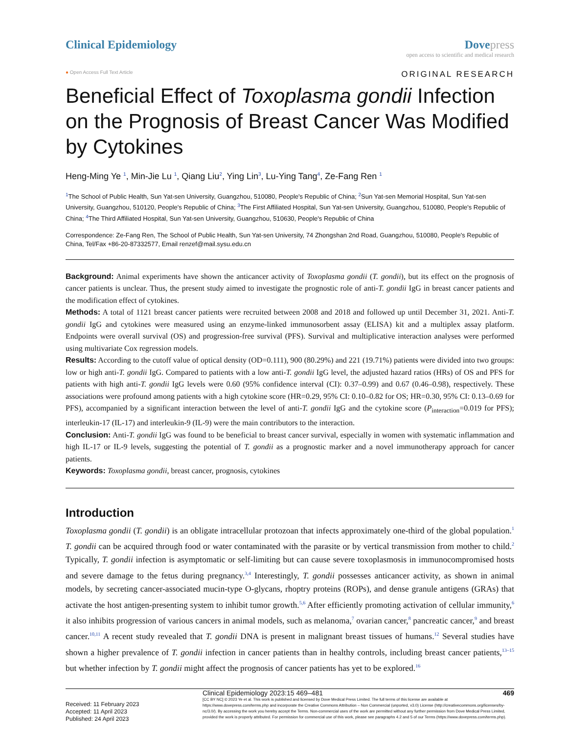Clinical Epidemiology Dove press
open access to scientific and medical research
● Open Access Full Text Article
ORIGINAL RESEARCH
Beneficial Effect of Toxoplasma gondii Infection on the Prognosis of Breast Cancer Was Modified by Cytokines
Heng-Ming Ye <sup>1</sup>, Min-Jie Lu <sup>1</sup>, Qiang Liu<sup>2</sup>, Ying Lin<sup>3</sup>, Lu-Ying Tang<sup>4</sup>, Ze-Fang Ren <sup>1</sup>
<sup>1</sup> The School of Public Health, Sun Yat-sen University, Guangzhou, 510080, People's Republic of China; <sup>2</sup>Sun Yat-sen Memorial Hospital, Sun Yat-sen University, Guangzhou, 510120, People's Republic of China; <sup>3</sup>The First Affiliated Hospital, Sun Yat-sen University, Guangzhou, 510080, People's Republic of China; <sup>4</sup>The Third Affiliated Hospital, Sun Yat-sen University, Guangzhou, 510630, People's Republic of China
Correspondence: Ze-Fang Ren, The School of Public Health, Sun Yat-sen University, 74 Zhongshan 2nd Road, Guangzhou, 510080, People's Republic of China, Tel/Fax +86-20-87332577, Email renzef@mail.sysu.edu.cn
Background: Animal experiments have shown the anticancer activity of Toxoplasma gondii (T. gondii), but its effect on the prognosis of cancer patients is unclear. Thus, the present study aimed to investigate the prognostic role of anti-T. gondii IgG in breast cancer patients and the modification effect of cytokines.
Methods: A total of 1121 breast cancer patients were recruited between 2008 and 2018 and followed up until December 31, 2021. Anti-T. gondii IgG and cytokines were measured using an enzyme-linked immunosorbent assay (ELISA) kit and a multiplex assay platform. Endpoints were overall survival (OS) and progression-free survival (PFS). Survival and multiplicative interaction analyses were performed using multivariate Cox regression models.
Results: According to the cutoff value of optical density (OD=0.111), 900 (80.29%) and 221 (19.71%) patients were divided into two groups: low or high anti-T. gondii IgG. Compared to patients with a low anti-T. gondii IgG level, the adjusted hazard ratios (HRs) of OS and PFS for patients with high anti-T. gondii IgG levels were 0.60 (95% confidence interval (CI): 0.37–0.99) and 0.67 (0.46–0.98), respectively. These associations were profound among patients with a high cytokine score (HR=0.29, 95% CI: 0.10–0.82 for OS; HR=0.30, 95% CI: 0.13–0.69 for PFS), accompanied by a significant interaction between the level of anti-T. gondii IgG and the cytokine score (P<sub>interaction</sub>=0.019 for PFS); interleukin-17 (IL-17) and interleukin-9 (IL-9) were the main contributors to the interaction.
Conclusion: Anti-T. gondii IgG was found to be beneficial to breast cancer survival, especially in women with systematic inflammation and high IL-17 or IL-9 levels, suggesting the potential of T. gondii as a prognostic marker and a novel immunotherapy approach for cancer patients.
Keywords: Toxoplasma gondii, breast cancer, prognosis, cytokines
Introduction
Toxoplasma gondii (T. gondii) is an obligate intracellular protozoan that infects approximately one-third of the global population.<sup>1</sup> T. gondii can be acquired through food or water contaminated with the parasite or by vertical transmission from mother to child.<sup>2</sup> Typically, T. gondii infection is asymptomatic or self-limiting but can cause severe toxoplasmosis in immunocompromised hosts and severe damage to the fetus during pregnancy.<sup>3,4</sup> Interestingly, T. gondii possesses anticancer activity, as shown in animal models, by secreting cancer-associated mucin-type O-glycans, rhoptry proteins (ROPs), and dense granule antigens (GRAs) that activate the host antigen-presenting system to inhibit tumor growth.<sup>5,6</sup> After efficiently promoting activation of cellular immunity,<sup>6</sup> it also inhibits progression of various cancers in animal models, such as melanoma,<sup>7</sup> ovarian cancer,<sup>8</sup> pancreatic cancer,<sup>9</sup> and breast cancer.<sup>10,11</sup> A recent study revealed that T. gondii DNA is present in malignant breast tissues of humans.<sup>12</sup> Several studies have shown a higher prevalence of T. gondii infection in cancer patients than in healthy controls, including breast cancer patients,<sup>13–15</sup> but whether infection by T. gondii might affect the prognosis of cancer patients has yet to be explored.<sup>16</sup>
Received: 11 February 2023
Accepted: 11 April 2023
Published: 24 April 2023
Clinical Epidemiology 2023:15 469–481 469
[CC BY NC] © 2023 Ye et al. This work is published and licensed by Dove Medical Press Limited. The full terms of this license are available at https://www.dovepress.com/terms.php and incorporate the Creative Commons Attribution – Non Commercial (unported, v3.0) License (http://creativecommons.org/licenses/by-nc/3.0/). By accessing the work you hereby accept the Terms. Non-commercial uses of the work are permitted without any further permission from Dove Medical Press Limited, provided the work is properly attributed. For permission for commercial use of this work, please see paragraphs 4.2 and 5 of our Terms (https://www.dovepress.com/terms.php).